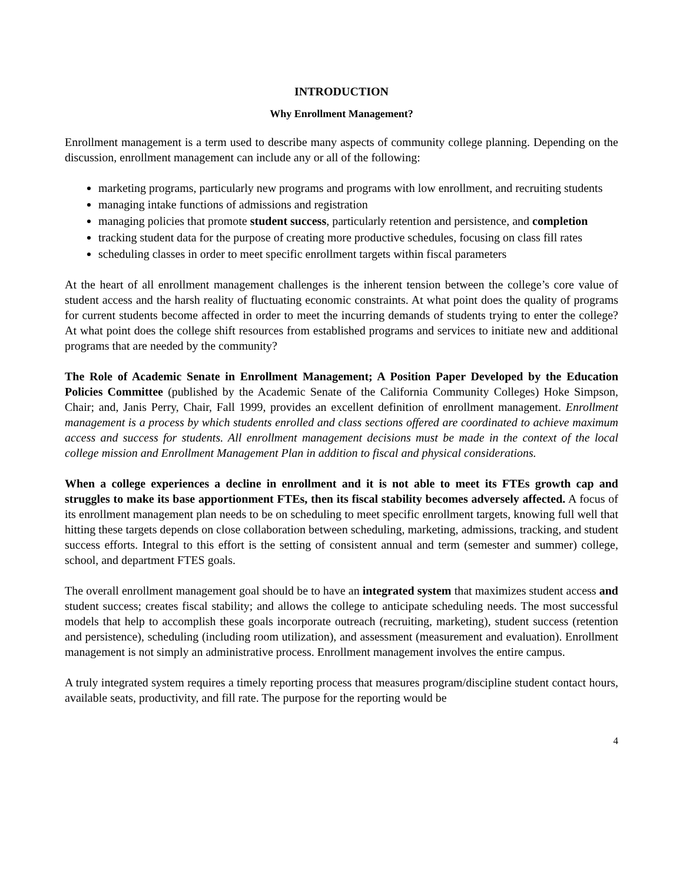INTRODUCTION
Why Enrollment Management?
Enrollment management is a term used to describe many aspects of community college planning. Depending on the discussion, enrollment management can include any or all of the following:
marketing programs, particularly new programs and programs with low enrollment, and recruiting students
managing intake functions of admissions and registration
managing policies that promote student success, particularly retention and persistence, and completion
tracking student data for the purpose of creating more productive schedules, focusing on class fill rates
scheduling classes in order to meet specific enrollment targets within fiscal parameters
At the heart of all enrollment management challenges is the inherent tension between the college’s core value of student access and the harsh reality of fluctuating economic constraints. At what point does the quality of programs for current students become affected in order to meet the incurring demands of students trying to enter the college? At what point does the college shift resources from established programs and services to initiate new and additional programs that are needed by the community?
The Role of Academic Senate in Enrollment Management; A Position Paper Developed by the Education Policies Committee (published by the Academic Senate of the California Community Colleges) Hoke Simpson, Chair; and, Janis Perry, Chair, Fall 1999, provides an excellent definition of enrollment management. Enrollment management is a process by which students enrolled and class sections offered are coordinated to achieve maximum access and success for students. All enrollment management decisions must be made in the context of the local college mission and Enrollment Management Plan in addition to fiscal and physical considerations.
When a college experiences a decline in enrollment and it is not able to meet its FTEs growth cap and struggles to make its base apportionment FTEs, then its fiscal stability becomes adversely affected. A focus of its enrollment management plan needs to be on scheduling to meet specific enrollment targets, knowing full well that hitting these targets depends on close collaboration between scheduling, marketing, admissions, tracking, and student success efforts. Integral to this effort is the setting of consistent annual and term (semester and summer) college, school, and department FTES goals.
The overall enrollment management goal should be to have an integrated system that maximizes student access and student success; creates fiscal stability; and allows the college to anticipate scheduling needs. The most successful models that help to accomplish these goals incorporate outreach (recruiting, marketing), student success (retention and persistence), scheduling (including room utilization), and assessment (measurement and evaluation). Enrollment management is not simply an administrative process. Enrollment management involves the entire campus.
A truly integrated system requires a timely reporting process that measures program/discipline student contact hours, available seats, productivity, and fill rate. The purpose for the reporting would be
4